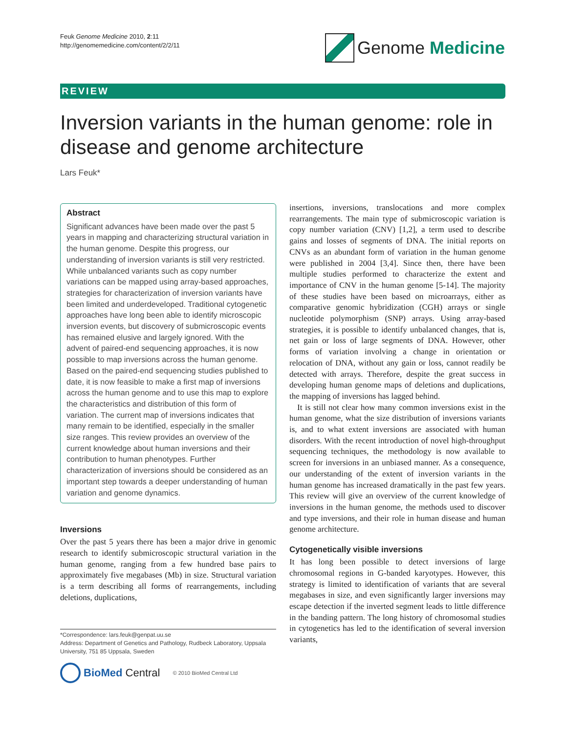Feuk Genome Medicine 2010, 2:11
http://genomemedicine.com/content/2/2/11
Genome Medicine
REVIEW
Inversion variants in the human genome: role in disease and genome architecture
Lars Feuk*
Abstract
Significant advances have been made over the past 5 years in mapping and characterizing structural variation in the human genome. Despite this progress, our understanding of inversion variants is still very restricted. While unbalanced variants such as copy number variations can be mapped using array-based approaches, strategies for characterization of inversion variants have been limited and underdeveloped. Traditional cytogenetic approaches have long been able to identify microscopic inversion events, but discovery of submicroscopic events has remained elusive and largely ignored. With the advent of paired-end sequencing approaches, it is now possible to map inversions across the human genome. Based on the paired-end sequencing studies published to date, it is now feasible to make a first map of inversions across the human genome and to use this map to explore the characteristics and distribution of this form of variation. The current map of inversions indicates that many remain to be identified, especially in the smaller size ranges. This review provides an overview of the current knowledge about human inversions and their contribution to human phenotypes. Further characterization of inversions should be considered as an important step towards a deeper understanding of human variation and genome dynamics.
Inversions
Over the past 5 years there has been a major drive in genomic research to identify submicroscopic structural variation in the human genome, ranging from a few hundred base pairs to approximately five megabases (Mb) in size. Structural variation is a term describing all forms of rearrangements, including deletions, duplications,
*Correspondence: lars.feuk@genpat.uu.se
Address: Department of Genetics and Pathology, Rudbeck Laboratory, Uppsala University, 751 85 Uppsala, Sweden
BioMed Central © 2010 BioMed Central Ltd
insertions, inversions, translocations and more complex rearrangements. The main type of submicroscopic variation is copy number variation (CNV) [1,2], a term used to describe gains and losses of segments of DNA. The initial reports on CNVs as an abundant form of variation in the human genome were published in 2004 [3,4]. Since then, there have been multiple studies performed to characterize the extent and importance of CNV in the human genome [5-14]. The majority of these studies have been based on microarrays, either as comparative genomic hybridization (CGH) arrays or single nucleotide polymorphism (SNP) arrays. Using array-based strategies, it is possible to identify unbalanced changes, that is, net gain or loss of large segments of DNA. However, other forms of variation involving a change in orientation or relocation of DNA, without any gain or loss, cannot readily be detected with arrays. Therefore, despite the great success in developing human genome maps of deletions and duplications, the mapping of inversions has lagged behind.
It is still not clear how many common inversions exist in the human genome, what the size distribution of inversions variants is, and to what extent inversions are associated with human disorders. With the recent introduction of novel high-throughput sequencing techniques, the methodology is now available to screen for inversions in an unbiased manner. As a consequence, our understanding of the extent of inversion variants in the human genome has increased dramatically in the past few years. This review will give an overview of the current knowledge of inversions in the human genome, the methods used to discover and type inversions, and their role in human disease and human genome architecture.
Cytogenetically visible inversions
It has long been possible to detect inversions of large chromosomal regions in G-banded karyotypes. However, this strategy is limited to identification of variants that are several megabases in size, and even significantly larger inversions may escape detection if the inverted segment leads to little difference in the banding pattern. The long history of chromosomal studies in cytogenetics has led to the identification of several inversion variants,